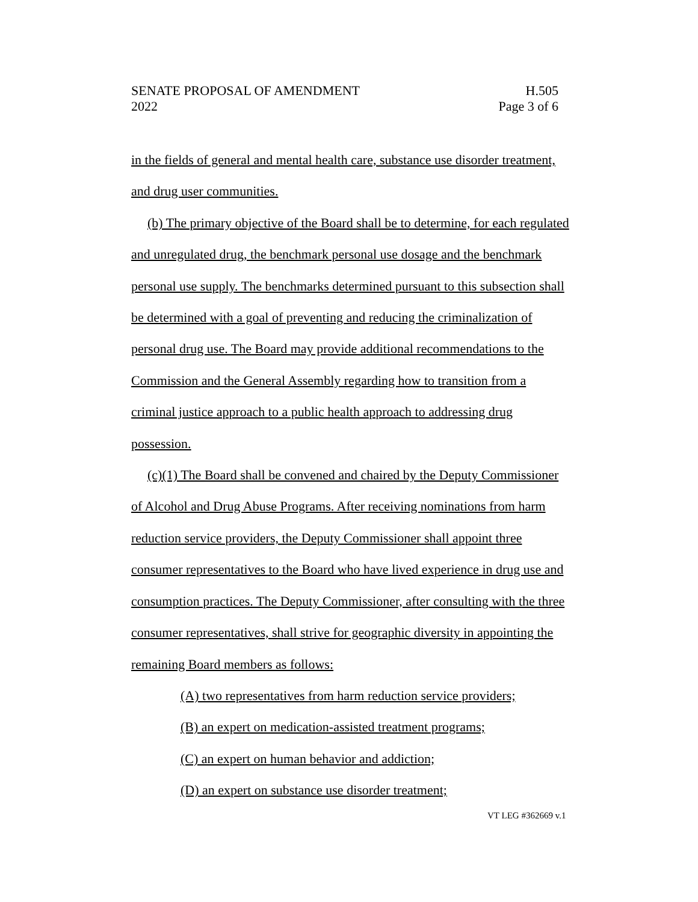SENATE PROPOSAL OF AMENDMENT H.505
2022 Page 3 of 6
in the fields of general and mental health care, substance use disorder treatment, and drug user communities.
(b) The primary objective of the Board shall be to determine, for each regulated and unregulated drug, the benchmark personal use dosage and the benchmark personal use supply. The benchmarks determined pursuant to this subsection shall be determined with a goal of preventing and reducing the criminalization of personal drug use. The Board may provide additional recommendations to the Commission and the General Assembly regarding how to transition from a criminal justice approach to a public health approach to addressing drug possession.
(c)(1) The Board shall be convened and chaired by the Deputy Commissioner of Alcohol and Drug Abuse Programs. After receiving nominations from harm reduction service providers, the Deputy Commissioner shall appoint three consumer representatives to the Board who have lived experience in drug use and consumption practices. The Deputy Commissioner, after consulting with the three consumer representatives, shall strive for geographic diversity in appointing the remaining Board members as follows:
(A) two representatives from harm reduction service providers;
(B) an expert on medication-assisted treatment programs;
(C) an expert on human behavior and addiction;
(D) an expert on substance use disorder treatment;
VT LEG #362669 v.1